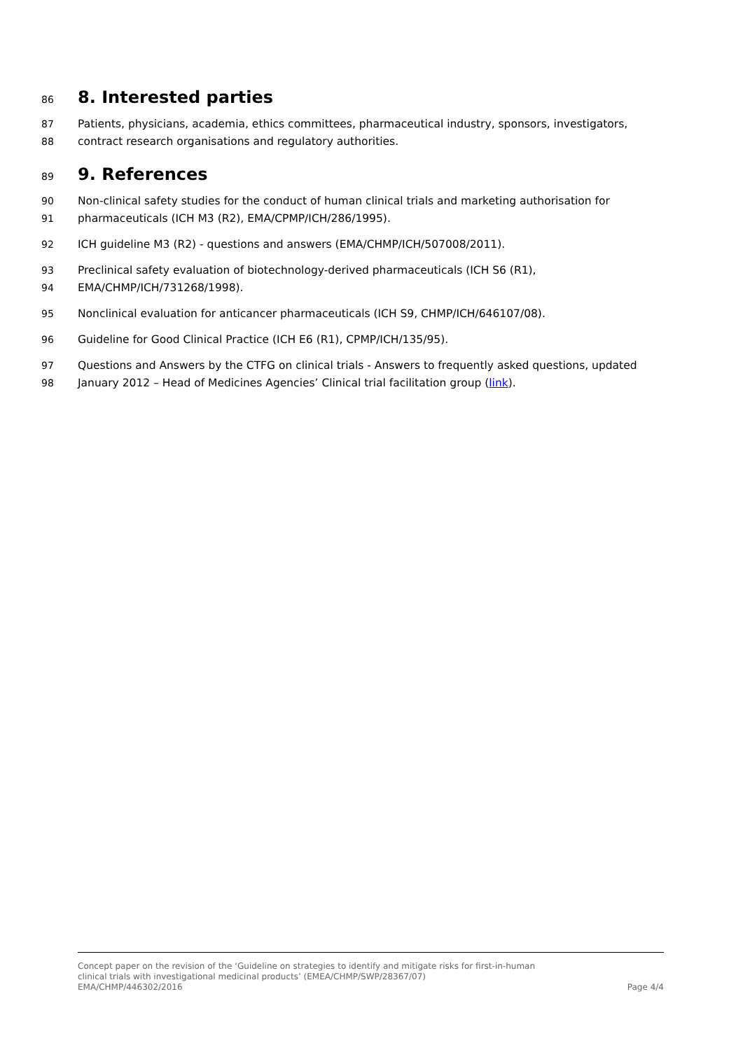86 8. Interested parties
87 Patients, physicians, academia, ethics committees, pharmaceutical industry, sponsors, investigators,
88 contract research organisations and regulatory authorities.
89 9. References
90 Non-clinical safety studies for the conduct of human clinical trials and marketing authorisation for
91 pharmaceuticals (ICH M3 (R2), EMA/CPMP/ICH/286/1995).
92 ICH guideline M3 (R2) - questions and answers (EMA/CHMP/ICH/507008/2011).
93 Preclinical safety evaluation of biotechnology-derived pharmaceuticals (ICH S6 (R1),
94 EMA/CHMP/ICH/731268/1998).
95 Nonclinical evaluation for anticancer pharmaceuticals (ICH S9, CHMP/ICH/646107/08).
96 Guideline for Good Clinical Practice (ICH E6 (R1), CPMP/ICH/135/95).
97 Questions and Answers by the CTFG on clinical trials - Answers to frequently asked questions, updated
98 January 2012 – Head of Medicines Agencies’ Clinical trial facilitation group (link).
Concept paper on the revision of the ‘Guideline on strategies to identify and mitigate risks for first-in-human
clinical trials with investigational medicinal products’ (EMEA/CHMP/SWP/28367/07)
EMA/CHMP/446302/2016 Page 4/4